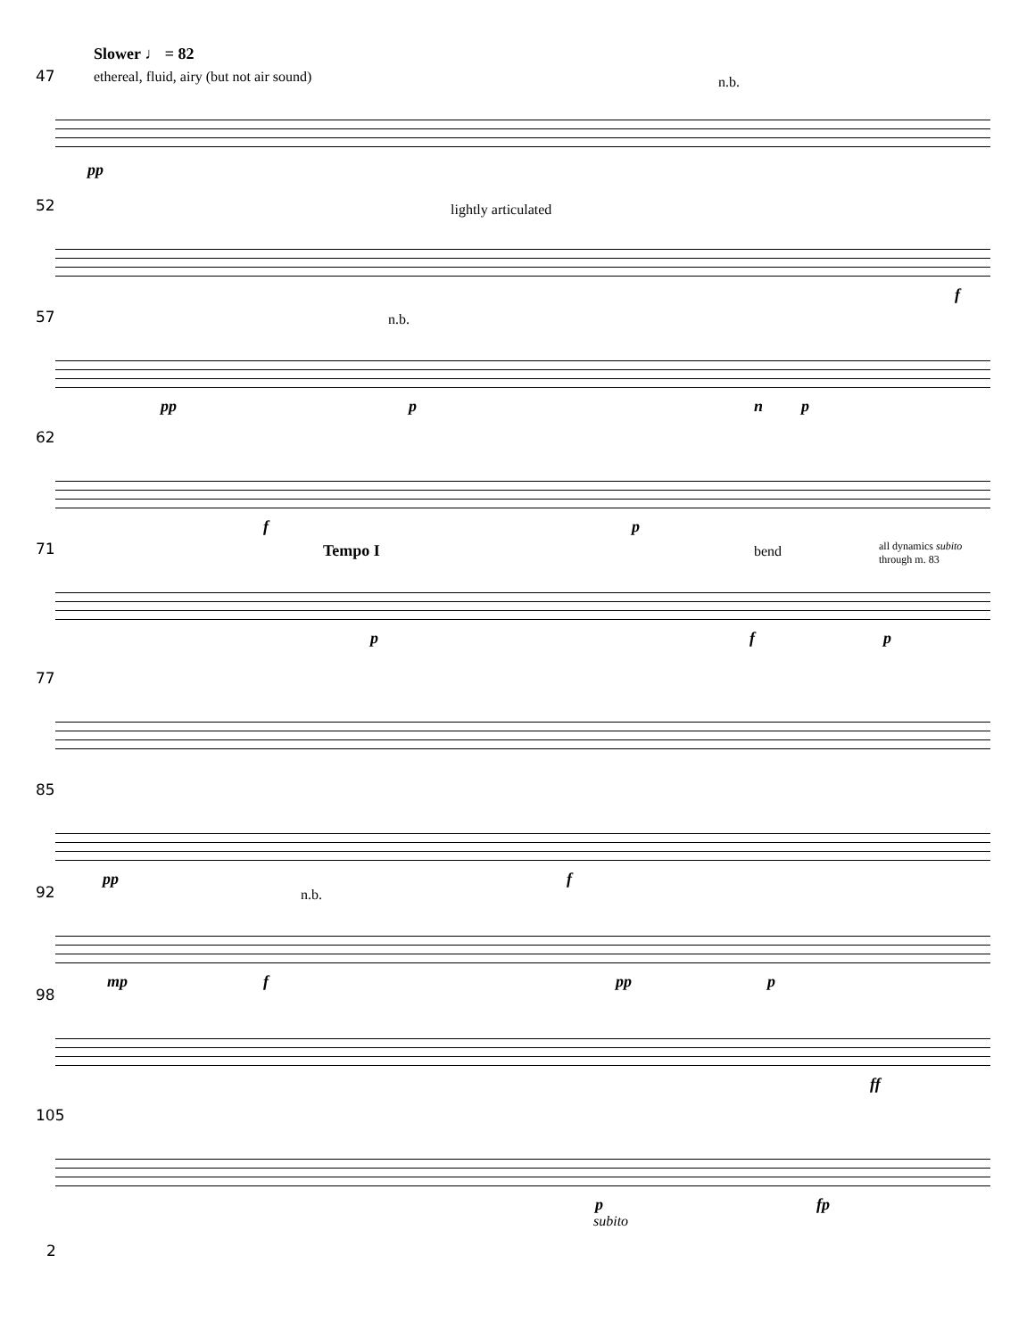Slower ♩ = 82
47
ethereal, fluid, airy (but not air sound)
n.b.
pp
52 lightly articulated
f
57 n.b.
pp p n p
62
f p
71 Tempo I bend
all dynamics subito
through m. 83
p f p
77
85
pp f
92 n.b.
mp f pp p
98
ff
105
p
subito
fp
2